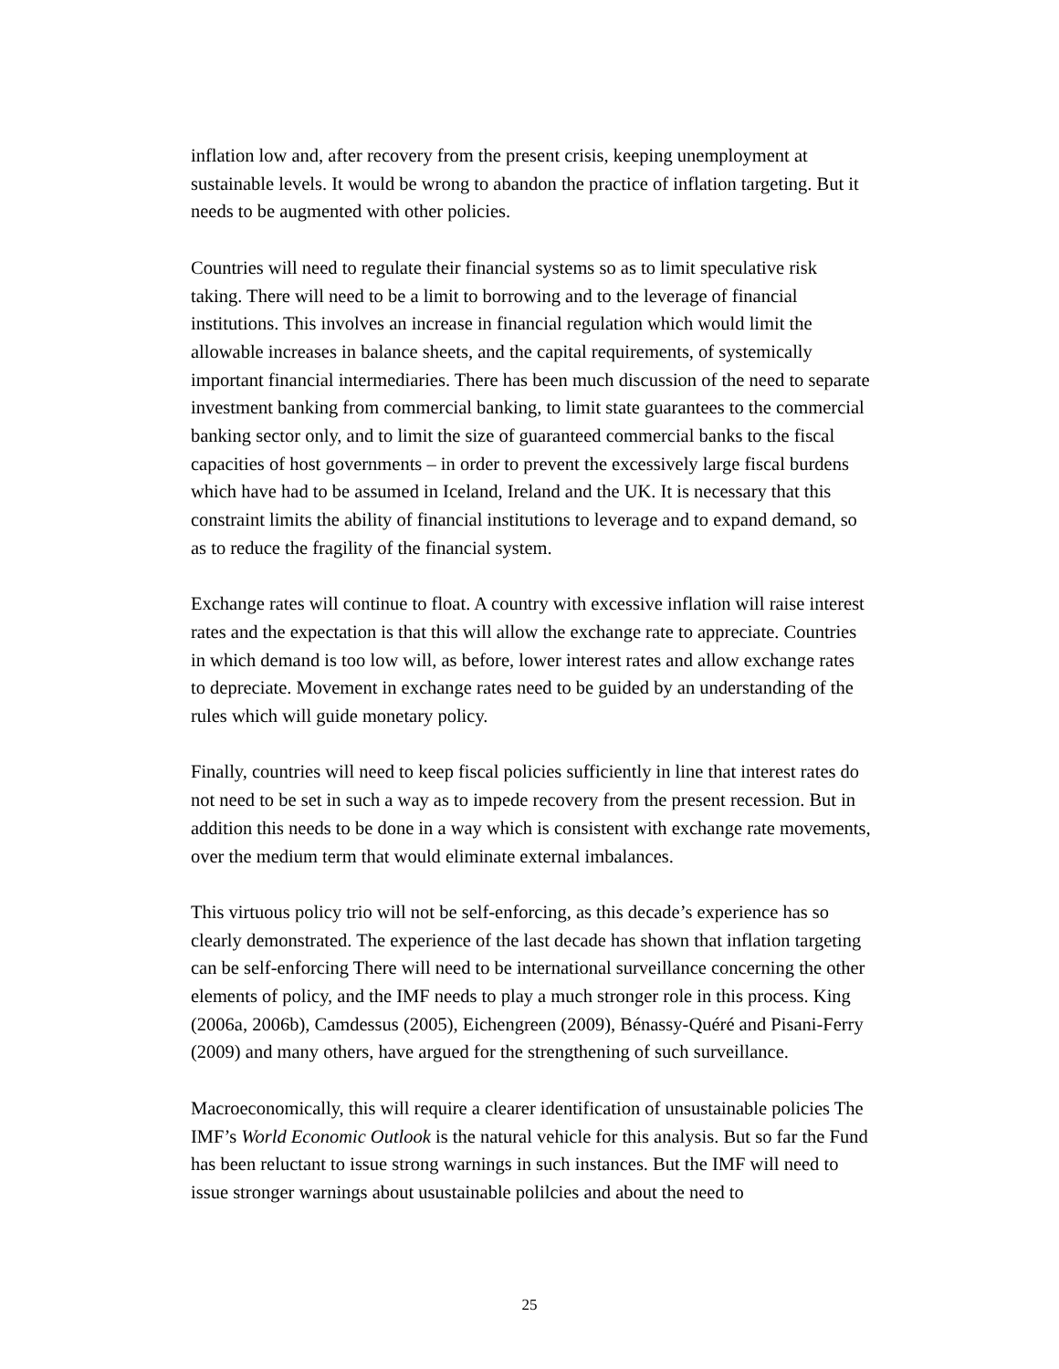inflation low and, after recovery from the present crisis, keeping unemployment at sustainable levels. It would be wrong to abandon the practice of inflation targeting. But it needs to be augmented with other policies.
Countries will need to regulate their financial systems so as to limit speculative risk taking. There will need to be a limit to borrowing and to the leverage of financial institutions. This involves an increase in financial regulation which would limit the allowable increases in balance sheets, and the capital requirements, of systemically important financial intermediaries. There has been much discussion of the need to separate investment banking from commercial banking, to limit state guarantees to the commercial banking sector only, and to limit the size of guaranteed commercial banks to the fiscal capacities of host governments – in order to prevent the excessively large fiscal burdens which have had to be assumed in Iceland, Ireland and the UK. It is necessary that this constraint limits the ability of financial institutions to leverage and to expand demand, so as to reduce the fragility of the financial system.
Exchange rates will continue to float. A country with excessive inflation will raise interest rates and the expectation is that this will allow the exchange rate to appreciate. Countries in which demand is too low will, as before, lower interest rates and allow exchange rates to depreciate. Movement in exchange rates need to be guided by an understanding of the rules which will guide monetary policy.
Finally, countries will need to keep fiscal policies sufficiently in line that interest rates do not need to be set in such a way as to impede recovery from the present recession. But in addition this needs to be done in a way which is consistent with exchange rate movements, over the medium term that would eliminate external imbalances.
This virtuous policy trio will not be self-enforcing, as this decade’s experience has so clearly demonstrated. The experience of the last decade has shown that inflation targeting can be self-enforcing There will need to be international surveillance concerning the other elements of policy, and the IMF needs to play a much stronger role in this process. King (2006a, 2006b), Camdessus (2005), Eichengreen (2009), Bénassy-Quéré and Pisani-Ferry (2009) and many others, have argued for the strengthening of such surveillance.
Macroeconomically, this will require a clearer identification of unsustainable policies The IMF’s World Economic Outlook is the natural vehicle for this analysis. But so far the Fund has been reluctant to issue strong warnings in such instances. But the IMF will need to issue stronger warnings about usustainable polilcies and about the need to
25